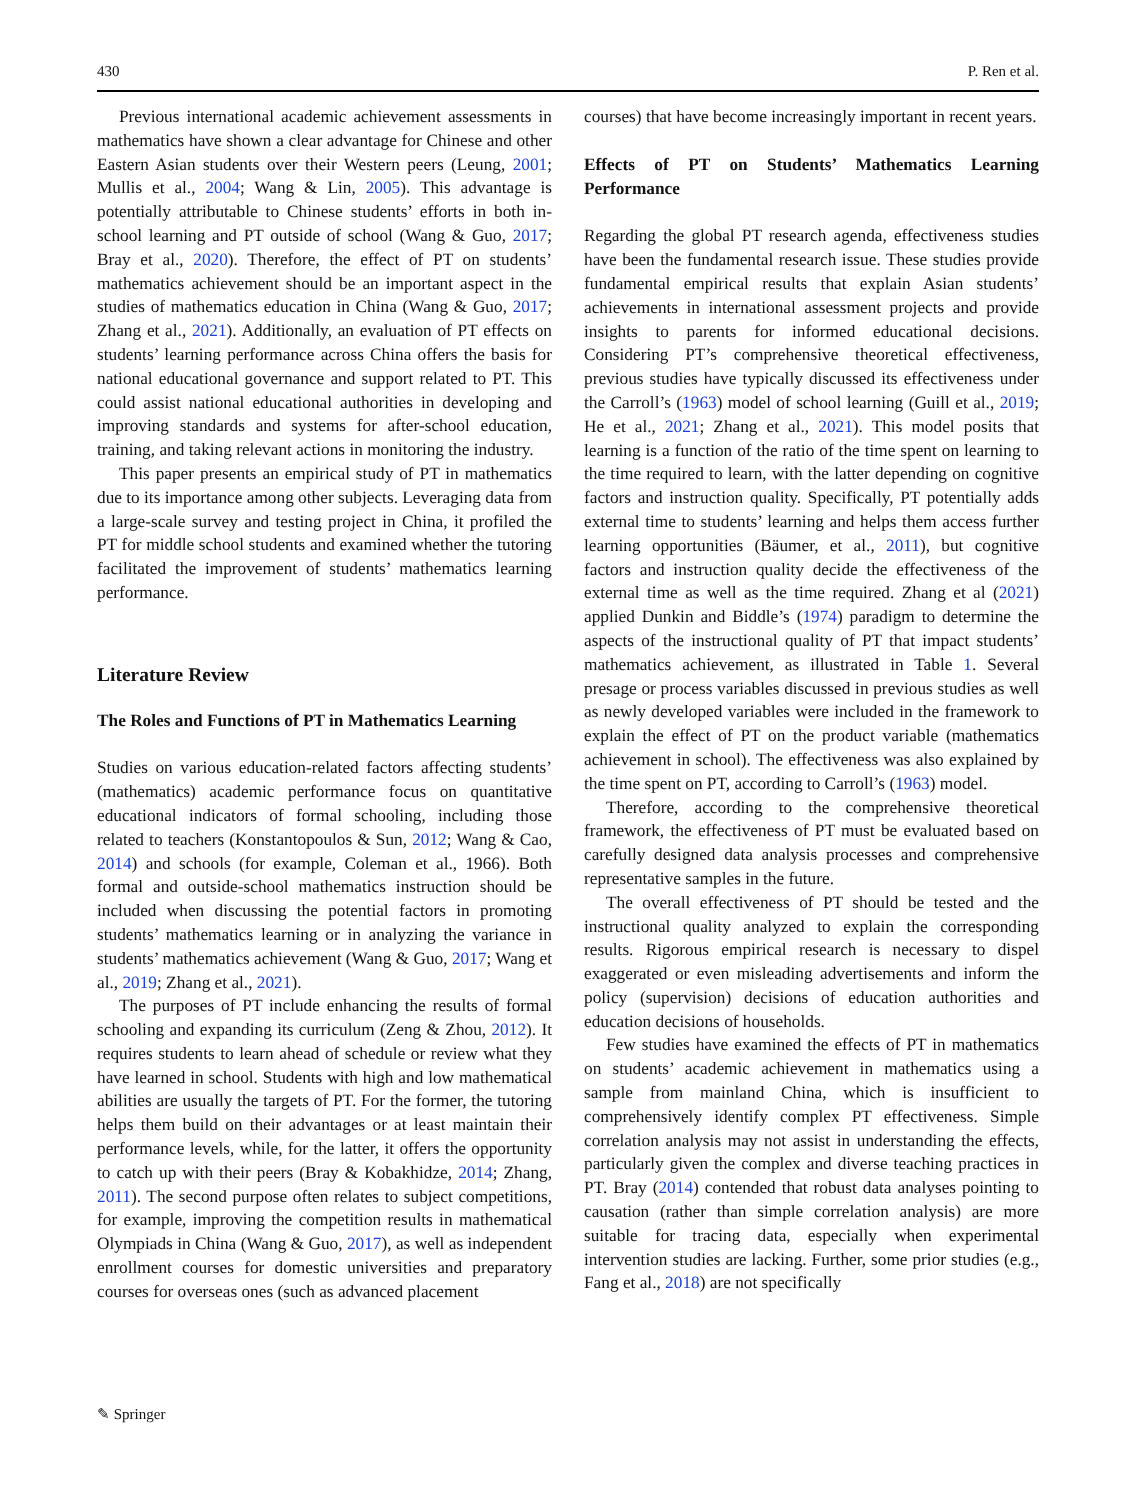430 P. Ren et al.
Previous international academic achievement assessments in mathematics have shown a clear advantage for Chinese and other Eastern Asian students over their Western peers (Leung, 2001; Mullis et al., 2004; Wang & Lin, 2005). This advantage is potentially attributable to Chinese students’ efforts in both in-school learning and PT outside of school (Wang & Guo, 2017; Bray et al., 2020). Therefore, the effect of PT on students’ mathematics achievement should be an important aspect in the studies of mathematics education in China (Wang & Guo, 2017; Zhang et al., 2021). Additionally, an evaluation of PT effects on students’ learning performance across China offers the basis for national educational governance and support related to PT. This could assist national educational authorities in developing and improving standards and systems for after-school education, training, and taking relevant actions in monitoring the industry.
This paper presents an empirical study of PT in mathematics due to its importance among other subjects. Leveraging data from a large-scale survey and testing project in China, it profiled the PT for middle school students and examined whether the tutoring facilitated the improvement of students’ mathematics learning performance.
Literature Review
The Roles and Functions of PT in Mathematics Learning
Studies on various education-related factors affecting students’ (mathematics) academic performance focus on quantitative educational indicators of formal schooling, including those related to teachers (Konstantopoulos & Sun, 2012; Wang & Cao, 2014) and schools (for example, Coleman et al., 1966). Both formal and outside-school mathematics instruction should be included when discussing the potential factors in promoting students’ mathematics learning or in analyzing the variance in students’ mathematics achievement (Wang & Guo, 2017; Wang et al., 2019; Zhang et al., 2021).
The purposes of PT include enhancing the results of formal schooling and expanding its curriculum (Zeng & Zhou, 2012). It requires students to learn ahead of schedule or review what they have learned in school. Students with high and low mathematical abilities are usually the targets of PT. For the former, the tutoring helps them build on their advantages or at least maintain their performance levels, while, for the latter, it offers the opportunity to catch up with their peers (Bray & Kobakhidze, 2014; Zhang, 2011). The second purpose often relates to subject competitions, for example, improving the competition results in mathematical Olympiads in China (Wang & Guo, 2017), as well as independent enrollment courses for domestic universities and preparatory courses for overseas ones (such as advanced placement
courses) that have become increasingly important in recent years.
Effects of PT on Students’ Mathematics Learning Performance
Regarding the global PT research agenda, effectiveness studies have been the fundamental research issue. These studies provide fundamental empirical results that explain Asian students’ achievements in international assessment projects and provide insights to parents for informed educational decisions. Considering PT’s comprehensive theoretical effectiveness, previous studies have typically discussed its effectiveness under the Carroll’s (1963) model of school learning (Guill et al., 2019; He et al., 2021; Zhang et al., 2021). This model posits that learning is a function of the ratio of the time spent on learning to the time required to learn, with the latter depending on cognitive factors and instruction quality. Specifically, PT potentially adds external time to students’ learning and helps them access further learning opportunities (Bäumer, et al., 2011), but cognitive factors and instruction quality decide the effectiveness of the external time as well as the time required. Zhang et al (2021) applied Dunkin and Biddle’s (1974) paradigm to determine the aspects of the instructional quality of PT that impact students’ mathematics achievement, as illustrated in Table 1. Several presage or process variables discussed in previous studies as well as newly developed variables were included in the framework to explain the effect of PT on the product variable (mathematics achievement in school). The effectiveness was also explained by the time spent on PT, according to Carroll’s (1963) model.
Therefore, according to the comprehensive theoretical framework, the effectiveness of PT must be evaluated based on carefully designed data analysis processes and comprehensive representative samples in the future.
The overall effectiveness of PT should be tested and the instructional quality analyzed to explain the corresponding results. Rigorous empirical research is necessary to dispel exaggerated or even misleading advertisements and inform the policy (supervision) decisions of education authorities and education decisions of households.
Few studies have examined the effects of PT in mathematics on students’ academic achievement in mathematics using a sample from mainland China, which is insufficient to comprehensively identify complex PT effectiveness. Simple correlation analysis may not assist in understanding the effects, particularly given the complex and diverse teaching practices in PT. Bray (2014) contended that robust data analyses pointing to causation (rather than simple correlation analysis) are more suitable for tracing data, especially when experimental intervention studies are lacking. Further, some prior studies (e.g., Fang et al., 2018) are not specifically
✎ Springer